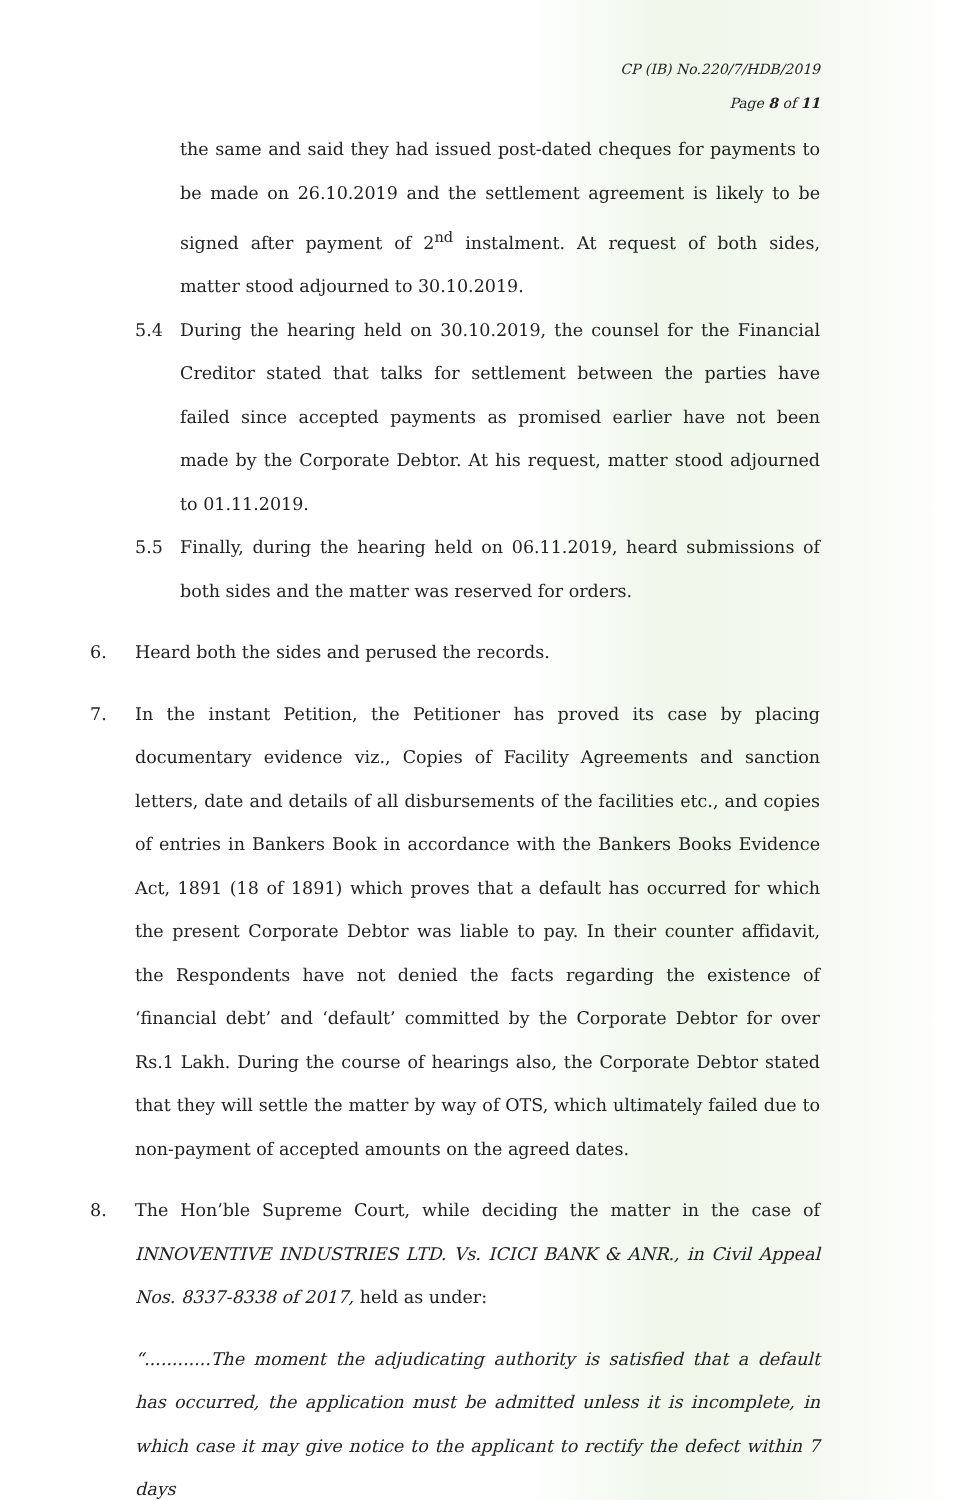CP (IB) No.220/7/HDB/2019
Page 8 of 11
the same and said they had issued post-dated cheques for payments to be made on 26.10.2019 and the settlement agreement is likely to be signed after payment of 2<sup>nd</sup> instalment. At request of both sides, matter stood adjourned to 30.10.2019.
5.4 During the hearing held on 30.10.2019, the counsel for the Financial Creditor stated that talks for settlement between the parties have failed since accepted payments as promised earlier have not been made by the Corporate Debtor. At his request, matter stood adjourned to 01.11.2019.
5.5 Finally, during the hearing held on 06.11.2019, heard submissions of both sides and the matter was reserved for orders.
6. Heard both the sides and perused the records.
7. In the instant Petition, the Petitioner has proved its case by placing documentary evidence viz., Copies of Facility Agreements and sanction letters, date and details of all disbursements of the facilities etc., and copies of entries in Bankers Book in accordance with the Bankers Books Evidence Act, 1891 (18 of 1891) which proves that a default has occurred for which the present Corporate Debtor was liable to pay. In their counter affidavit, the Respondents have not denied the facts regarding the existence of ‘financial debt’ and ‘default’ committed by the Corporate Debtor for over Rs.1 Lakh. During the course of hearings also, the Corporate Debtor stated that they will settle the matter by way of OTS, which ultimately failed due to non-payment of accepted amounts on the agreed dates.
8. The Hon’ble Supreme Court, while deciding the matter in the case of INNOVENTIVE INDUSTRIES LTD. Vs. ICICI BANK & ANR., in Civil Appeal Nos. 8337-8338 of 2017, held as under:
“............The moment the adjudicating authority is satisfied that a default has occurred, the application must be admitted unless it is incomplete, in which case it may give notice to the applicant to rectify the defect within 7 days